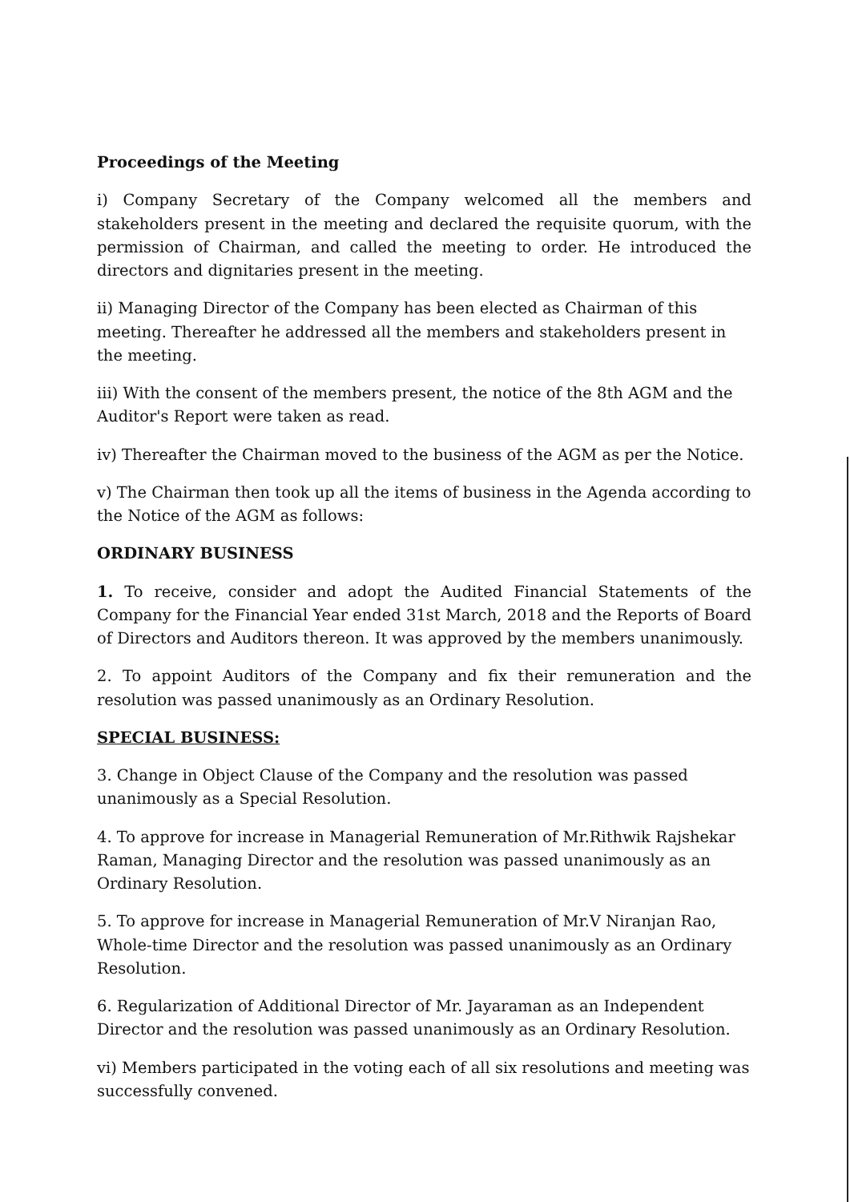Proceedings of the Meeting
i) Company Secretary of the Company welcomed all the members and stakeholders present in the meeting and declared the requisite quorum, with the permission of Chairman, and called the meeting to order. He introduced the directors and dignitaries present in the meeting.
ii) Managing Director of the Company has been elected as Chairman of this meeting. Thereafter he addressed all the members and stakeholders present in the meeting.
iii) With the consent of the members present, the notice of the 8th AGM and the Auditor's Report were taken as read.
iv) Thereafter the Chairman moved to the business of the AGM as per the Notice.
v) The Chairman then took up all the items of business in the Agenda according to the Notice of the AGM as follows:
ORDINARY BUSINESS
1. To receive, consider and adopt the Audited Financial Statements of the Company for the Financial Year ended 31st March, 2018 and the Reports of Board of Directors and Auditors thereon. It was approved by the members unanimously.
2. To appoint Auditors of the Company and fix their remuneration and the resolution was passed unanimously as an Ordinary Resolution.
SPECIAL BUSINESS:
3. Change in Object Clause of the Company and the resolution was passed unanimously as a Special Resolution.
4. To approve for increase in Managerial Remuneration of Mr.Rithwik Rajshekar Raman, Managing Director and the resolution was passed unanimously as an Ordinary Resolution.
5. To approve for increase in Managerial Remuneration of Mr.V Niranjan Rao, Whole-time Director and the resolution was passed unanimously as an Ordinary Resolution.
6. Regularization of Additional Director of Mr. Jayaraman as an Independent Director and the resolution was passed unanimously as an Ordinary Resolution.
vi) Members participated in the voting each of all six resolutions and meeting was successfully convened.